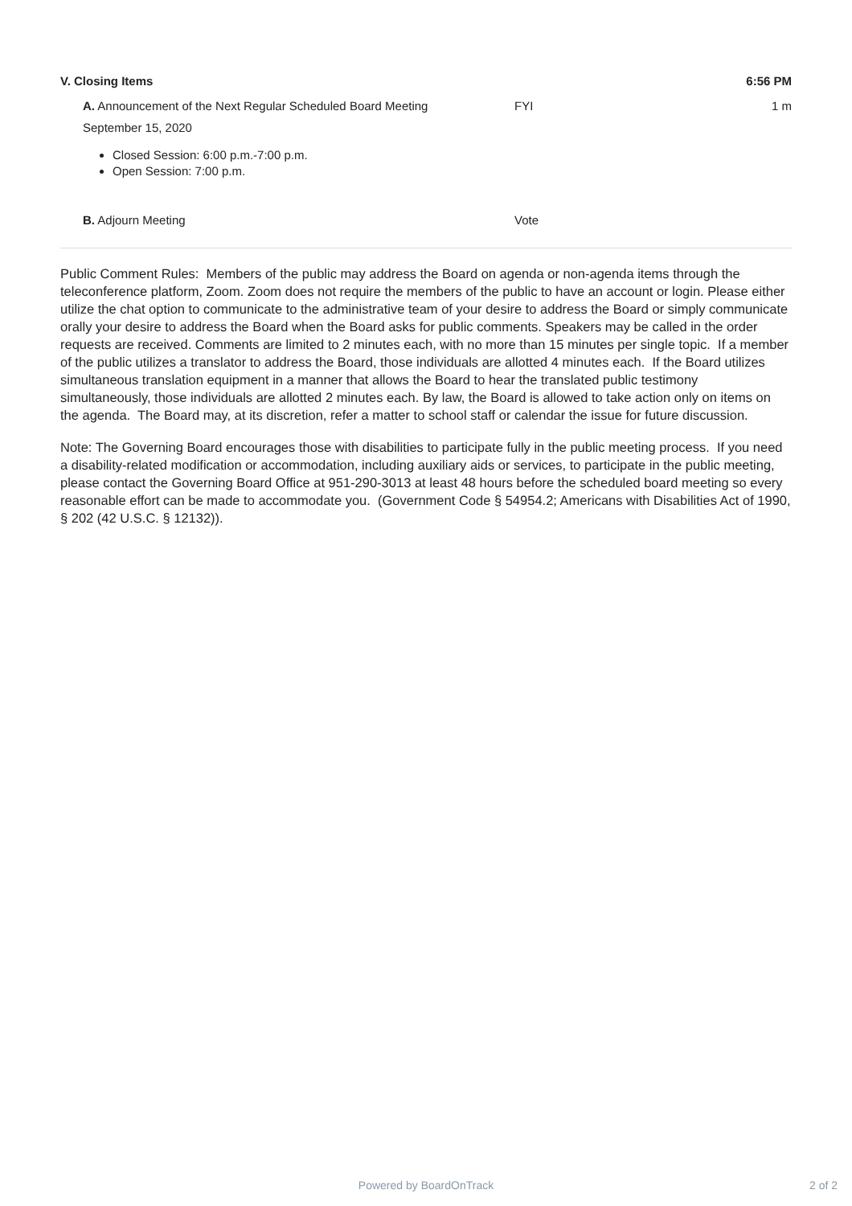V. Closing Items 6:56 PM
A. Announcement of the Next Regular Scheduled Board Meeting FYI 1 m
September 15, 2020
Closed Session: 6:00 p.m.-7:00 p.m.
Open Session: 7:00 p.m.
B. Adjourn Meeting Vote
Public Comment Rules: Members of the public may address the Board on agenda or non-agenda items through the teleconference platform, Zoom. Zoom does not require the members of the public to have an account or login. Please either utilize the chat option to communicate to the administrative team of your desire to address the Board or simply communicate orally your desire to address the Board when the Board asks for public comments. Speakers may be called in the order requests are received. Comments are limited to 2 minutes each, with no more than 15 minutes per single topic. If a member of the public utilizes a translator to address the Board, those individuals are allotted 4 minutes each. If the Board utilizes simultaneous translation equipment in a manner that allows the Board to hear the translated public testimony simultaneously, those individuals are allotted 2 minutes each. By law, the Board is allowed to take action only on items on the agenda. The Board may, at its discretion, refer a matter to school staff or calendar the issue for future discussion.
Note: The Governing Board encourages those with disabilities to participate fully in the public meeting process. If you need a disability-related modification or accommodation, including auxiliary aids or services, to participate in the public meeting, please contact the Governing Board Office at 951-290-3013 at least 48 hours before the scheduled board meeting so every reasonable effort can be made to accommodate you. (Government Code § 54954.2; Americans with Disabilities Act of 1990, § 202 (42 U.S.C. § 12132)).
Powered by BoardOnTrack
2 of 2